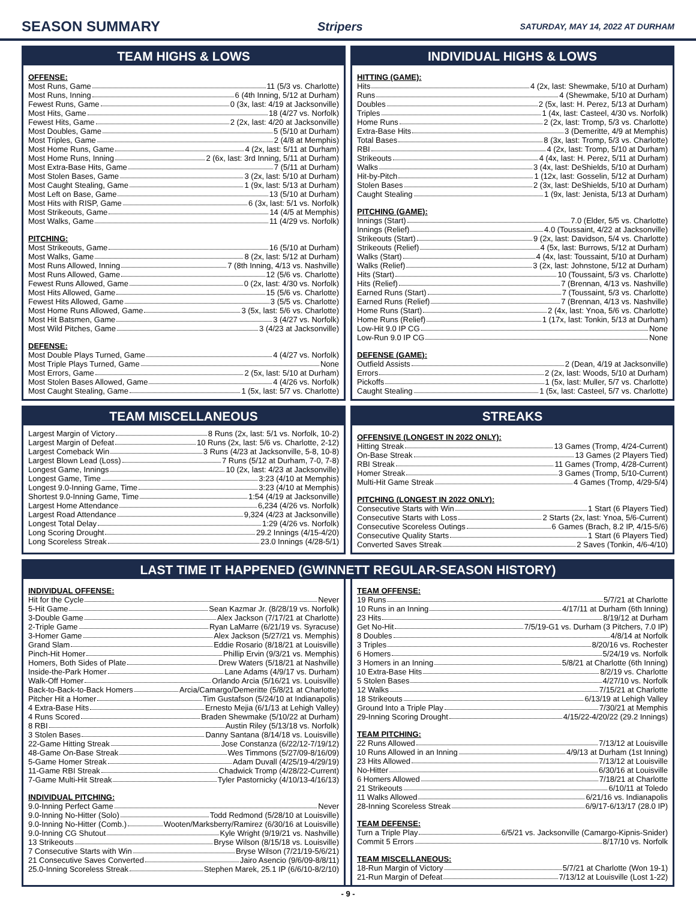SEASON SUMMARY
Stripers SATURDAY, MAY 14, 2022 AT DURHAM
TEAM HIGHS & LOWS
OFFENSE:
Most Runs, Game 11 (5/3 vs. Charlotte)
Most Runs, Inning 6 (4th Inning, 5/12 at Durham)
Fewest Runs, Game 0 (3x, last: 4/19 at Jacksonville)
Most Hits, Game 18 (4/27 vs. Norfolk)
Fewest Hits, Game 2 (2x, last: 4/20 at Jacksonville)
Most Doubles, Game 5 (5/10 at Durham)
Most Triples, Game 2 (4/8 at Memphis)
Most Home Runs, Game 4 (2x, last: 5/11 at Durham)
Most Home Runs, Inning 2 (6x, last: 3rd Inning, 5/11 at Durham)
Most Extra-Base Hits, Game 7 (5/11 at Durham)
Most Stolen Bases, Game 3 (2x, last: 5/10 at Durham)
Most Caught Stealing, Game 1 (9x, last: 5/13 at Durham)
Most Left on Base, Game 13 (5/10 at Durham)
Most Hits with RISP, Game 6 (3x, last: 5/1 vs. Norfolk)
Most Strikeouts, Game 14 (4/5 at Memphis)
Most Walks, Game 11 (4/29 vs. Norfolk)
PITCHING:
Most Strikeouts, Game 16 (5/10 at Durham)
Most Walks, Game 8 (2x, last: 5/12 at Durham)
Most Runs Allowed, Inning 7 (8th Inning, 4/13 vs. Nashville)
Most Runs Allowed, Game 12 (5/6 vs. Charlotte)
Fewest Runs Allowed, Game 0 (2x, last: 4/30 vs. Norfolk)
Most Hits Allowed, Game 15 (5/6 vs. Charlotte)
Fewest Hits Allowed, Game 3 (5/5 vs. Charlotte)
Most Home Runs Allowed, Game 3 (5x, last: 5/6 vs. Charlotte)
Most Hit Batsmen, Game 3 (4/27 vs. Norfolk)
Most Wild Pitches, Game 3 (4/23 at Jacksonville)
DEFENSE:
Most Double Plays Turned, Game 4 (4/27 vs. Norfolk)
Most Triple Plays Turned, Game None
Most Errors, Game 2 (5x, last: 5/10 at Durham)
Most Stolen Bases Allowed, Game 4 (4/26 vs. Norfolk)
Most Caught Stealing, Game 1 (5x, last: 5/7 vs. Charlotte)
INDIVIDUAL HIGHS & LOWS
HITTING (GAME):
Hits 4 (2x, last: Shewmake, 5/10 at Durham)
Runs 4 (Shewmake, 5/10 at Durham)
Doubles 2 (5x, last: H. Perez, 5/13 at Durham)
Triples 1 (4x, last: Casteel, 4/30 vs. Norfolk)
Home Runs 2 (2x, last: Tromp, 5/3 vs. Charlotte)
Extra-Base Hits 3 (Demeritte, 4/9 at Memphis)
Total Bases 8 (3x, last: Tromp, 5/3 vs. Charlotte)
RBI 4 (2x, last: Tromp, 5/10 at Durham)
Strikeouts 4 (4x, last: H. Perez, 5/11 at Durham)
Walks 3 (4x, last: DeShields, 5/10 at Durham)
Hit-by-Pitch 1 (12x, last: Gosselin, 5/12 at Durham)
Stolen Bases 2 (3x, last: DeShields, 5/10 at Durham)
Caught Stealing 1 (9x, last: Jenista, 5/13 at Durham)
PITCHING (GAME):
Innings (Start) 7.0 (Elder, 5/5 vs. Charlotte)
Innings (Relief) 4.0 (Toussaint, 4/22 at Jacksonville)
Strikeouts (Start) 9 (2x, last: Davidson, 5/4 vs. Charlotte)
Strikeouts (Relief) 4 (5x, last: Burrows, 5/12 at Durham)
Walks (Start) 4 (4x, last: Toussaint, 5/10 at Durham)
Walks (Relief) 3 (2x, last: Johnstone, 5/12 at Durham)
Hits (Start) 10 (Toussaint, 5/3 vs. Charlotte)
Hits (Relief) 7 (Brennan, 4/13 vs. Nashville)
Earned Runs (Start) 7 (Toussaint, 5/3 vs. Charlotte)
Earned Runs (Relief) 7 (Brennan, 4/13 vs. Nashville)
Home Runs (Start) 2 (4x, last: Ynoa, 5/6 vs. Charlotte)
Home Runs (Relief) 1 (17x, last: Tonkin, 5/13 at Durham)
Low-Hit 9.0 IP CG None
Low-Run 9.0 IP CG None
DEFENSE (GAME):
Outfield Assists 2 (Dean, 4/19 at Jacksonville)
Errors 2 (2x, last: Woods, 5/10 at Durham)
Pickoffs 1 (5x, last: Muller, 5/7 vs. Charlotte)
Caught Stealing 1 (5x, last: Casteel, 5/7 vs. Charlotte)
TEAM MISCELLANEOUS
Largest Margin of Victory 8 Runs (2x, last: 5/1 vs. Norfolk, 10-2)
Largest Margin of Defeat 10 Runs (2x, last: 5/6 vs. Charlotte, 2-12)
Largest Comeback Win 3 Runs (4/23 at Jacksonville, 5-8, 10-8)
Largest Blown Lead (Loss) 7 Runs (5/12 at Durham, 7-0, 7-8)
Longest Game, Innings 10 (2x, last: 4/23 at Jacksonville)
Longest Game, Time 3:23 (4/10 at Memphis)
Longest 9.0-Inning Game, Time 3:23 (4/10 at Memphis)
Shortest 9.0-Inning Game, Time 1:54 (4/19 at Jacksonville)
Largest Home Attendance 6,234 (4/26 vs. Norfolk)
Largest Road Attendance 9,324 (4/23 at Jacksonville)
Longest Total Delay 1:29 (4/26 vs. Norfolk)
Long Scoring Drought 29.2 Innings (4/15-4/20)
Long Scoreless Streak 23.0 Innings (4/28-5/1)
STREAKS
OFFENSIVE (LONGEST IN 2022 ONLY):
Hitting Streak 13 Games (Tromp, 4/24-Current)
On-Base Streak 13 Games (2 Players Tied)
RBI Streak 11 Games (Tromp, 4/28-Current)
Homer Streak 3 Games (Tromp, 5/10-Current)
Multi-Hit Game Streak 4 Games (Tromp, 4/29-5/4)
PITCHING (LONGEST IN 2022 ONLY):
Consecutive Starts with Win 1 Start (6 Players Tied)
Consecutive Starts with Loss 2 Starts (2x, last: Ynoa, 5/6-Current)
Consecutive Scoreless Outings 6 Games (Brach, 8.2 IP, 4/15-5/6)
Consecutive Quality Starts 1 Start (6 Players Tied)
Converted Saves Streak 2 Saves (Tonkin, 4/6-4/10)
LAST TIME IT HAPPENED (GWINNETT REGULAR-SEASON HISTORY)
INDIVIDUAL OFFENSE:
Hit for the Cycle Never
5-Hit Game Sean Kazmar Jr. (8/28/19 vs. Norfolk)
3-Double Game Alex Jackson (7/17/21 at Charlotte)
2-Triple Game Ryan LaMarre (6/21/19 vs. Syracuse)
3-Homer Game Alex Jackson (5/27/21 vs. Memphis)
Grand Slam Eddie Rosario (8/18/21 at Louisville)
Pinch-Hit Homer Phillip Ervin (9/3/21 vs. Memphis)
Homers, Both Sides of Plate Drew Waters (5/18/21 at Nashville)
Inside-the-Park Homer Lane Adams (4/9/17 vs. Durham)
Walk-Off Homer Orlando Arcia (5/16/21 vs. Louisville)
Back-to-Back-to-Back Homers Arcia/Camargo/Demeritte (5/8/21 at Charlotte)
Pitcher Hit a Homer Tim Gustafson (5/24/10 at Indianapolis)
4 Extra-Base Hits Ernesto Mejia (6/1/13 at Lehigh Valley)
4 Runs Scored Braden Shewmake (5/10/22 at Durham)
8 RBI Austin Riley (5/13/18 vs. Norfolk)
3 Stolen Bases Danny Santana (8/14/18 vs. Louisville)
22-Game Hitting Streak Jose Constanza (6/22/12-7/19/12)
48-Game On-Base Streak Wes Timmons (5/27/09-8/16/09)
5-Game Homer Streak Adam Duvall (4/25/19-4/29/19)
11-Game RBI Streak Chadwick Tromp (4/28/22-Current)
7-Game Multi-Hit Streak Tyler Pastornicky (4/10/13-4/16/13)
INDIVIDUAL PITCHING:
9.0-Inning Perfect Game Never
9.0-Inning No-Hitter (Solo) Todd Redmond (5/28/10 at Louisville)
9.0-Inning No-Hitter (Comb.) Wooten/Marksberry/Ramirez (6/30/16 at Louisville)
9.0-Inning CG Shutout Kyle Wright (9/19/21 vs. Nashville)
13 Strikeouts Bryse Wilson (8/15/18 vs. Louisville)
7 Consecutive Starts with Win Bryse Wilson (7/21/19-5/6/21)
21 Consecutive Saves Converted Jairo Asencio (9/6/09-8/8/11)
25.0-Inning Scoreless Streak Stephen Marek, 25.1 IP (6/6/10-8/2/10)
TEAM OFFENSE:
19 Runs 5/7/21 at Charlotte
10 Runs in an Inning 4/17/11 at Durham (6th Inning)
23 Hits 8/19/12 at Durham
Get No-Hit 7/5/19-G1 vs. Durham (3 Pitchers, 7.0 IP)
8 Doubles 4/8/14 at Norfolk
3 Triples 8/20/16 vs. Rochester
6 Homers 5/24/19 vs. Norfolk
3 Homers in an Inning 5/8/21 at Charlotte (6th Inning)
10 Extra-Base Hits 8/2/19 vs. Charlotte
5 Stolen Bases 4/27/10 vs. Norfolk
12 Walks 7/15/21 at Charlotte
18 Strikeouts 6/13/19 at Lehigh Valley
Ground Into a Triple Play 7/30/21 at Memphis
29-Inning Scoring Drought 4/15/22-4/20/22 (29.2 Innings)
TEAM PITCHING:
22 Runs Allowed 7/13/12 at Louisville
10 Runs Allowed in an Inning 4/9/13 at Durham (1st Inning)
23 Hits Allowed 7/13/12 at Louisville
No-Hitter 6/30/16 at Louisville
6 Homers Allowed 7/18/21 at Charlotte
21 Strikeouts 6/10/11 at Toledo
11 Walks Allowed 6/21/16 vs. Indianapolis
28-Inning Scoreless Streak 6/9/17-6/13/17 (28.0 IP)
TEAM DEFENSE:
Turn a Triple Play 6/5/21 vs. Jacksonville (Camargo-Kipnis-Snider)
Commit 5 Errors 8/17/10 vs. Norfolk
TEAM MISCELLANEOUS:
18-Run Margin of Victory 5/7/21 at Charlotte (Won 19-1)
21-Run Margin of Defeat 7/13/12 at Louisville (Lost 1-22)
- 9 -